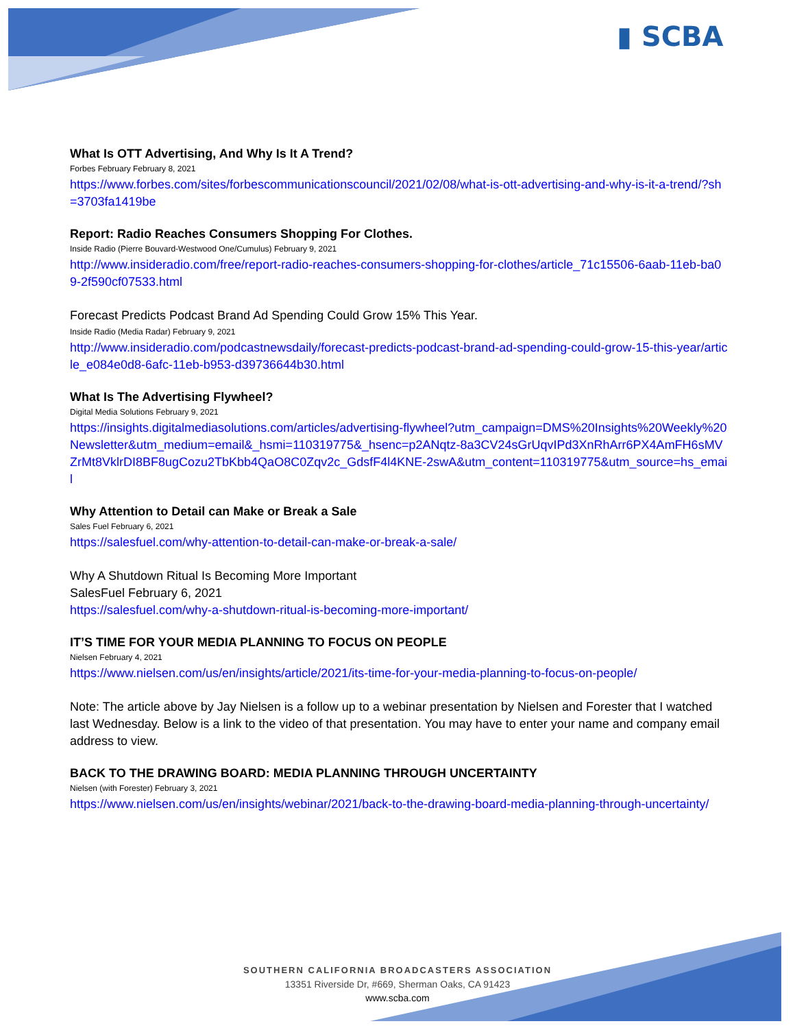▮ SCBA
What Is OTT Advertising, And Why Is It A Trend?
Forbes February February 8, 2021
https://www.forbes.com/sites/forbescommunicationscouncil/2021/02/08/what-is-ott-advertising-and-why-is-it-a-trend/?sh=3703fa1419be
Report: Radio Reaches Consumers Shopping For Clothes.
Inside Radio (Pierre Bouvard-Westwood One/Cumulus) February 9, 2021
http://www.insideradio.com/free/report-radio-reaches-consumers-shopping-for-clothes/article_71c15506-6aab-11eb-ba09-2f590cf07533.html
Forecast Predicts Podcast Brand Ad Spending Could Grow 15% This Year.
Inside Radio (Media Radar) February 9, 2021
http://www.insideradio.com/podcastnewsdaily/forecast-predicts-podcast-brand-ad-spending-could-grow-15-this-year/article_e084e0d8-6afc-11eb-b953-d39736644b30.html
What Is The Advertising Flywheel?
Digital Media Solutions February 9, 2021
https://insights.digitalmediasolutions.com/articles/advertising-flywheel?utm_campaign=DMS%20Insights%20Weekly%20Newsletter&utm_medium=email&_hsmi=110319775&_hsenc=p2ANqtz-8a3CV24sGrUqvIPd3XnRhArr6PX4AmFH6sMVZrMt8VklrDI8BF8ugCozu2TbKbb4QaO8C0Zqv2c_GdsfF4l4KNE-2swA&utm_content=110319775&utm_source=hs_email
Why Attention to Detail can Make or Break a Sale
Sales Fuel February 6, 2021
https://salesfuel.com/why-attention-to-detail-can-make-or-break-a-sale/
Why A Shutdown Ritual Is Becoming More Important
SalesFuel February 6, 2021
https://salesfuel.com/why-a-shutdown-ritual-is-becoming-more-important/
IT’S TIME FOR YOUR MEDIA PLANNING TO FOCUS ON PEOPLE
Nielsen February 4, 2021
https://www.nielsen.com/us/en/insights/article/2021/its-time-for-your-media-planning-to-focus-on-people/
Note: The article above by Jay Nielsen is a follow up to a webinar presentation by Nielsen and Forester that I watched last Wednesday. Below is a link to the video of that presentation. You may have to enter your name and company email address to view.
BACK TO THE DRAWING BOARD: MEDIA PLANNING THROUGH UNCERTAINTY
Nielsen (with Forester) February 3, 2021
https://www.nielsen.com/us/en/insights/webinar/2021/back-to-the-drawing-board-media-planning-through-uncertainty/
SOUTHERN CALIFORNIA BROADCASTERS ASSOCIATION
13351 Riverside Dr, #669, Sherman Oaks, CA 91423
www.scba.com